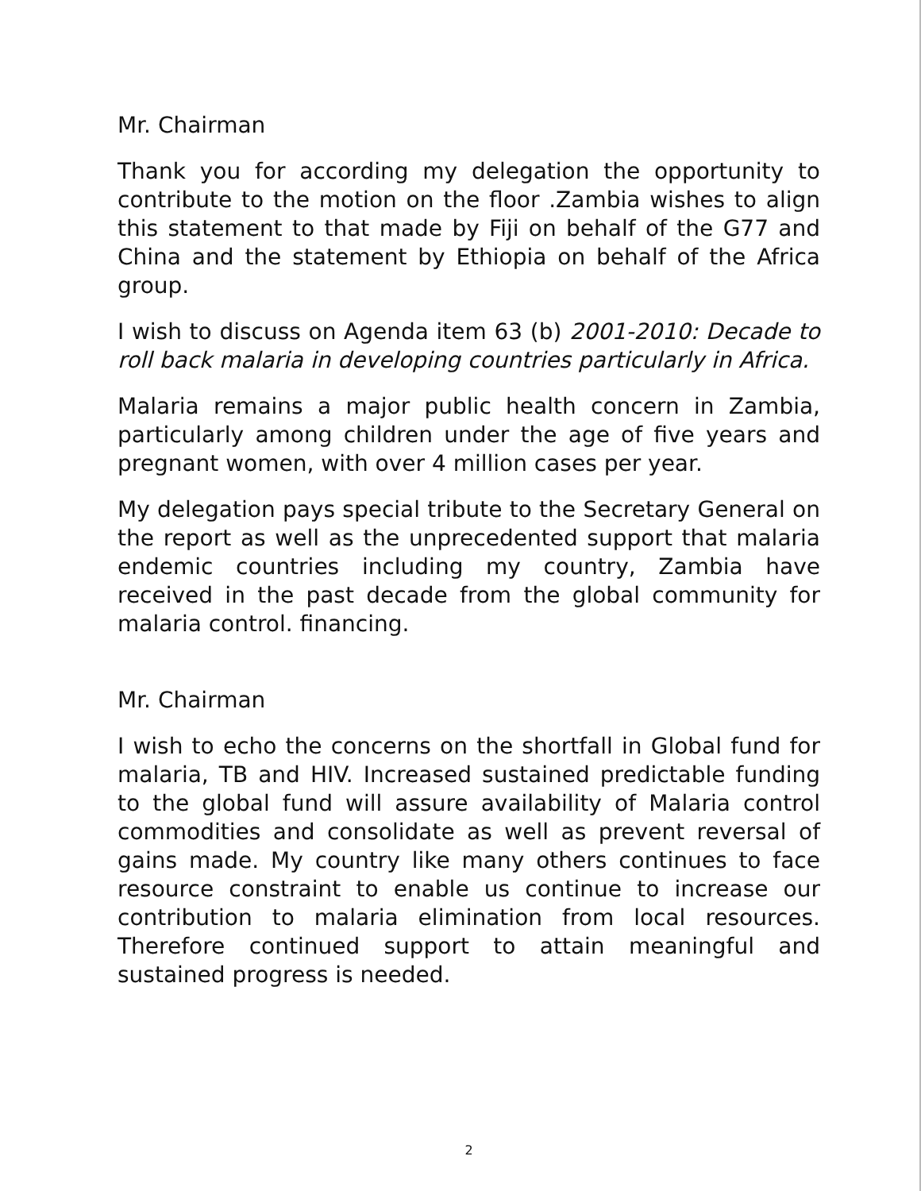Mr. Chairman
Thank you for according my delegation the opportunity to contribute to the motion on the floor .Zambia wishes to align this statement to that made by Fiji on behalf of the G77 and China and the statement by Ethiopia on behalf of the Africa group.
I wish to discuss on Agenda item 63 (b) 2001-2010: Decade to roll back malaria in developing countries particularly in Africa.
Malaria remains a major public health concern in Zambia, particularly among children under the age of five years and pregnant women, with over 4 million cases per year.
My delegation pays special tribute to the Secretary General on the report as well as the unprecedented support that malaria endemic countries including my country, Zambia have received in the past decade from the global community for malaria control. financing.
Mr. Chairman
I wish to echo the concerns on the shortfall in Global fund for malaria, TB and HIV. Increased sustained predictable funding to the global fund will assure availability of Malaria control commodities and consolidate as well as prevent reversal of gains made. My country like many others continues to face resource constraint to enable us continue to increase our contribution to malaria elimination from local resources. Therefore continued support to attain meaningful and sustained progress is needed.
2